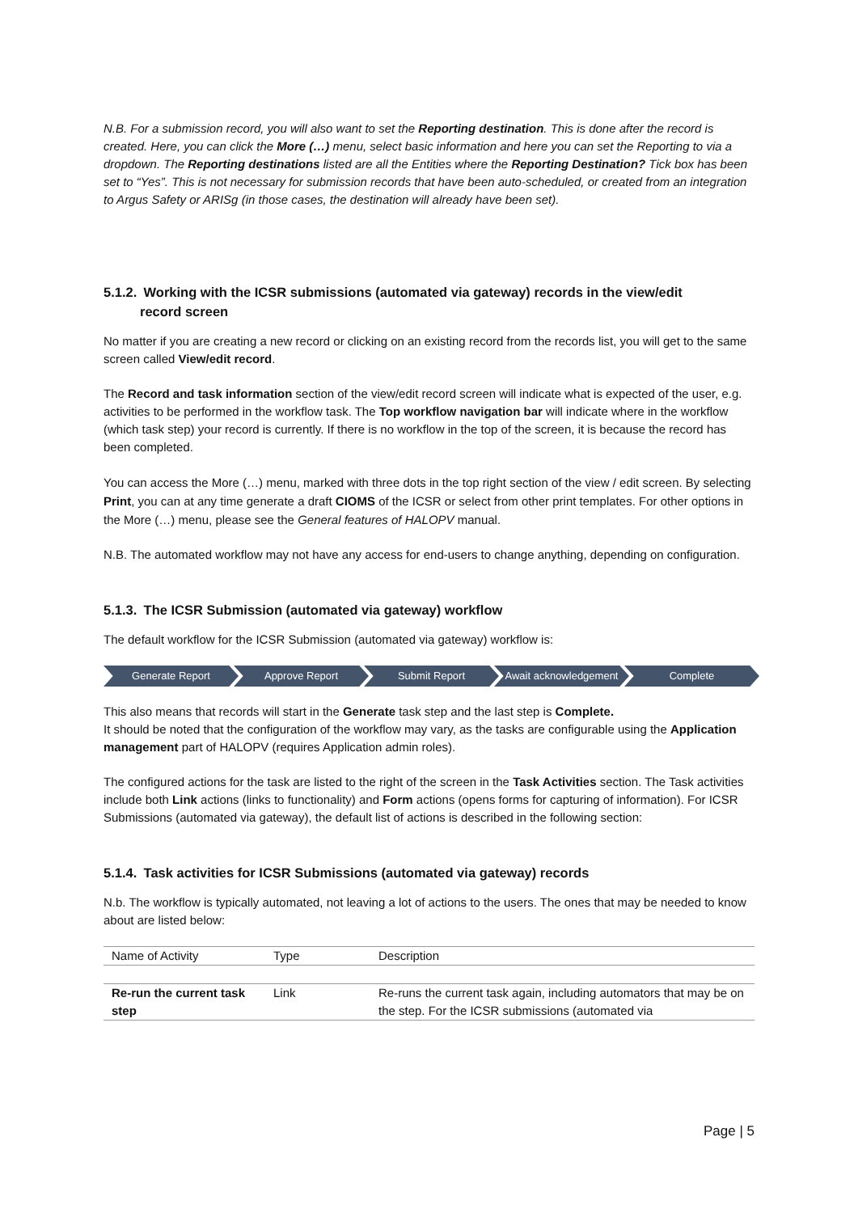N.B. For a submission record, you will also want to set the Reporting destination. This is done after the record is created. Here, you can click the More (…) menu, select basic information and here you can set the Reporting to via a dropdown. The Reporting destinations listed are all the Entities where the Reporting Destination? Tick box has been set to “Yes”. This is not necessary for submission records that have been auto-scheduled, or created from an integration to Argus Safety or ARISg (in those cases, the destination will already have been set).
5.1.2. Working with the ICSR submissions (automated via gateway) records in the view/edit
record screen
No matter if you are creating a new record or clicking on an existing record from the records list, you will get to the same screen called View/edit record.
The Record and task information section of the view/edit record screen will indicate what is expected of the user, e.g. activities to be performed in the workflow task. The Top workflow navigation bar will indicate where in the workflow (which task step) your record is currently. If there is no workflow in the top of the screen, it is because the record has been completed.
You can access the More (…) menu, marked with three dots in the top right section of the view / edit screen. By selecting Print, you can at any time generate a draft CIOMS of the ICSR or select from other print templates. For other options in the More (…) menu, please see the General features of HALOPV manual.
N.B. The automated workflow may not have any access for end-users to change anything, depending on configuration.
5.1.3. The ICSR Submission (automated via gateway) workflow
The default workflow for the ICSR Submission (automated via gateway) workflow is:
Generate Report Approve Report Submit Report Await acknowledgement Complete
This also means that records will start in the Generate task step and the last step is Complete.
It should be noted that the configuration of the workflow may vary, as the tasks are configurable using the Application management part of HALOPV (requires Application admin roles).
The configured actions for the task are listed to the right of the screen in the Task Activities section. The Task activities include both Link actions (links to functionality) and Form actions (opens forms for capturing of information). For ICSR Submissions (automated via gateway), the default list of actions is described in the following section:
5.1.4. Task activities for ICSR Submissions (automated via gateway) records
N.b. The workflow is typically automated, not leaving a lot of actions to the users. The ones that may be needed to know about are listed below:
| Name of Activity | Type | Description |
| Re-run the current task step | Link | Re-runs the current task again, including automators that may be on the step. For the ICSR submissions (automated via |
Page | 5